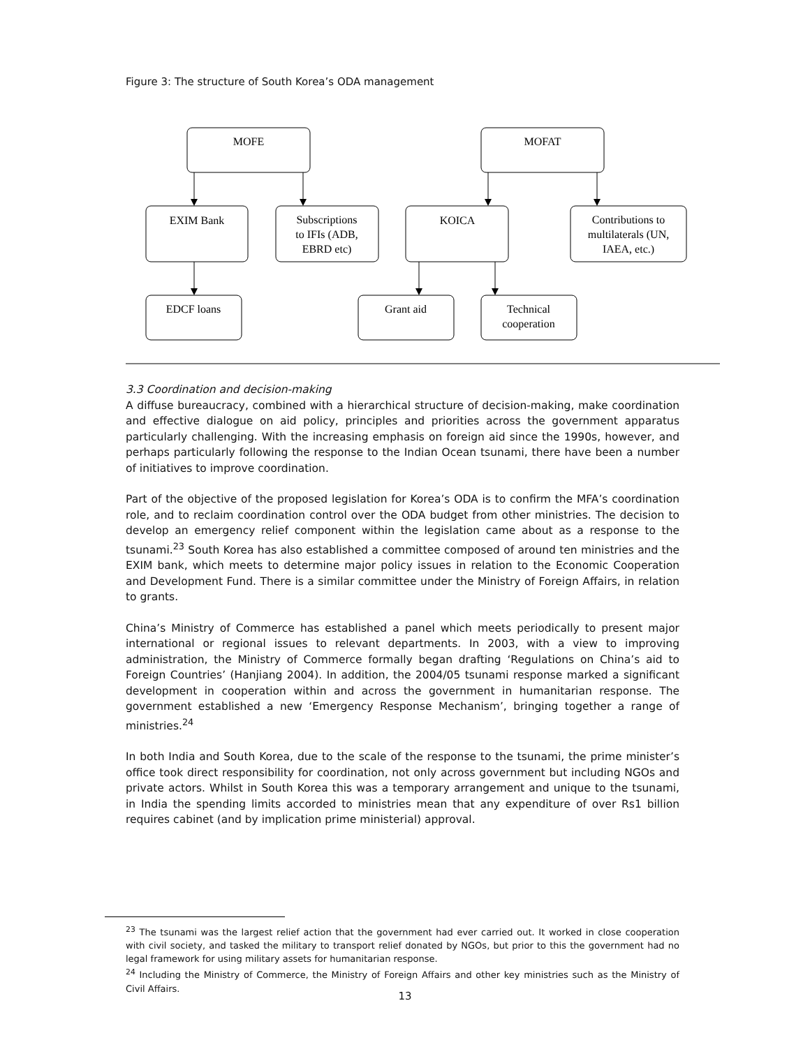Figure 3: The structure of South Korea’s ODA management
MOFE
MOFAT
EXIM Bank
Subscriptions
to IFIs (ADB,
EBRD etc)
KOICA
Contributions to
multilaterals (UN,
IAEA, etc.)
EDCF loans
Grant aid
Technical
cooperation
3.3 Coordination and decision-making
A diffuse bureaucracy, combined with a hierarchical structure of decision-making, make coordination and effective dialogue on aid policy, principles and priorities across the government apparatus particularly challenging. With the increasing emphasis on foreign aid since the 1990s, however, and perhaps particularly following the response to the Indian Ocean tsunami, there have been a number of initiatives to improve coordination.
Part of the objective of the proposed legislation for Korea’s ODA is to confirm the MFA’s coordination role, and to reclaim coordination control over the ODA budget from other ministries. The decision to develop an emergency relief component within the legislation came about as a response to the tsunami.<sup>23</sup> South Korea has also established a committee composed of around ten ministries and the EXIM bank, which meets to determine major policy issues in relation to the Economic Cooperation and Development Fund. There is a similar committee under the Ministry of Foreign Affairs, in relation to grants.
China’s Ministry of Commerce has established a panel which meets periodically to present major international or regional issues to relevant departments. In 2003, with a view to improving administration, the Ministry of Commerce formally began drafting ‘Regulations on China’s aid to Foreign Countries’ (Hanjiang 2004). In addition, the 2004/05 tsunami response marked a significant development in cooperation within and across the government in humanitarian response. The government established a new ‘Emergency Response Mechanism’, bringing together a range of ministries.<sup>24</sup>
In both India and South Korea, due to the scale of the response to the tsunami, the prime minister’s office took direct responsibility for coordination, not only across government but including NGOs and private actors. Whilst in South Korea this was a temporary arrangement and unique to the tsunami, in India the spending limits accorded to ministries mean that any expenditure of over Rs1 billion requires cabinet (and by implication prime ministerial) approval.
<sup>23</sup> The tsunami was the largest relief action that the government had ever carried out. It worked in close cooperation with civil society, and tasked the military to transport relief donated by NGOs, but prior to this the government had no legal framework for using military assets for humanitarian response.
<sup>24</sup> Including the Ministry of Commerce, the Ministry of Foreign Affairs and other key ministries such as the Ministry of Civil Affairs.
13